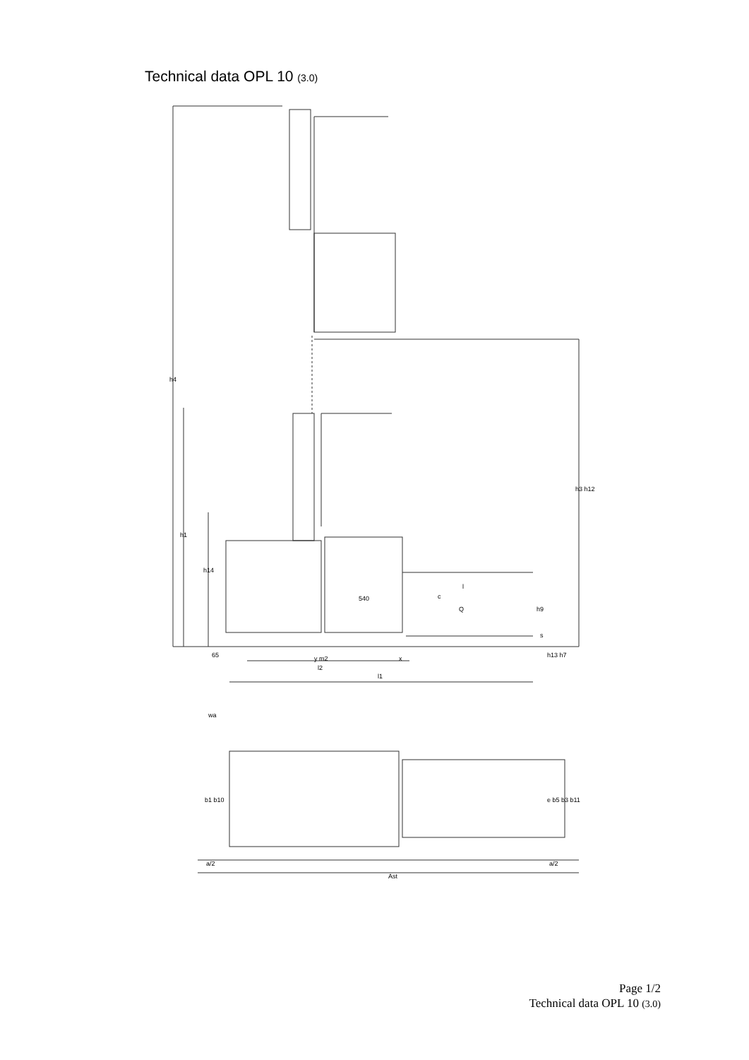Technical data OPL 10 (3.0)
h4
h1
h14
h3 h12
540
c
Q
l
h9
s
65
y m2
x
l2
l1
h13 h7
wa
a/2
Ast
a/2
b1 b10
e b5 b3 b11
Page 1/2
Technical data OPL 10 (3.0)